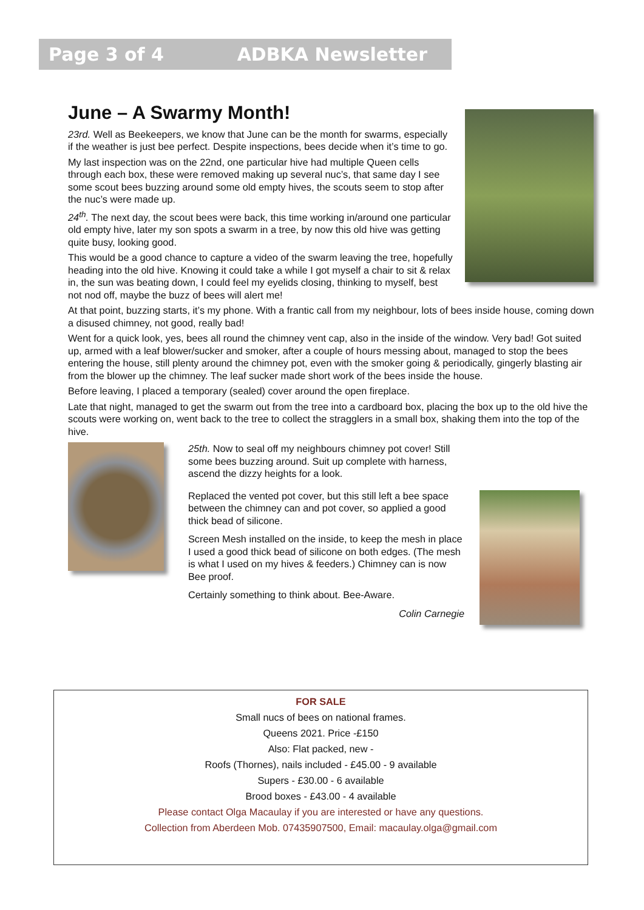Page 3 of 4 ADBKA Newsletter
June – A Swarmy Month!
23rd. Well as Beekeepers, we know that June can be the month for swarms, especially if the weather is just bee perfect. Despite inspections, bees decide when it’s time to go.
My last inspection was on the 22nd, one particular hive had multiple Queen cells through each box, these were removed making up several nuc’s, that same day I see some scout bees buzzing around some old empty hives, the scouts seem to stop after the nuc’s were made up.
24<sup>th</sup>. The next day, the scout bees were back, this time working in/around one particular old empty hive, later my son spots a swarm in a tree, by now this old hive was getting quite busy, looking good.
This would be a good chance to capture a video of the swarm leaving the tree, hopefully heading into the old hive. Knowing it could take a while I got myself a chair to sit & relax in, the sun was beating down, I could feel my eyelids closing, thinking to myself, best not nod off, maybe the buzz of bees will alert me!
At that point, buzzing starts, it’s my phone. With a frantic call from my neighbour, lots of bees inside house, coming down a disused chimney, not good, really bad!
Went for a quick look, yes, bees all round the chimney vent cap, also in the inside of the window. Very bad! Got suited up, armed with a leaf blower/sucker and smoker, after a couple of hours messing about, managed to stop the bees entering the house, still plenty around the chimney pot, even with the smoker going & periodically, gingerly blasting air from the blower up the chimney. The leaf sucker made short work of the bees inside the house.
Before leaving, I placed a temporary (sealed) cover around the open fireplace.
Late that night, managed to get the swarm out from the tree into a cardboard box, placing the box up to the old hive the scouts were working on, went back to the tree to collect the stragglers in a small box, shaking them into the top of the hive.
25th. Now to seal off my neighbours chimney pot cover! Still some bees buzzing around. Suit up complete with harness, ascend the dizzy heights for a look.
Replaced the vented pot cover, but this still left a bee space between the chimney can and pot cover, so applied a good thick bead of silicone.
Screen Mesh installed on the inside, to keep the mesh in place I used a good thick bead of silicone on both edges. (The mesh is what I used on my hives & feeders.) Chimney can is now Bee proof.
Certainly something to think about. Bee-Aware.
Colin Carnegie
FOR SALE
Small nucs of bees on national frames.
Queens 2021. Price -£150
Also: Flat packed, new -
Roofs (Thornes), nails included - £45.00 - 9 available
Supers - £30.00 - 6 available
Brood boxes - £43.00 - 4 available
Please contact Olga Macaulay if you are interested or have any questions.
Collection from Aberdeen Mob. 07435907500, Email: macaulay.olga@gmail.com